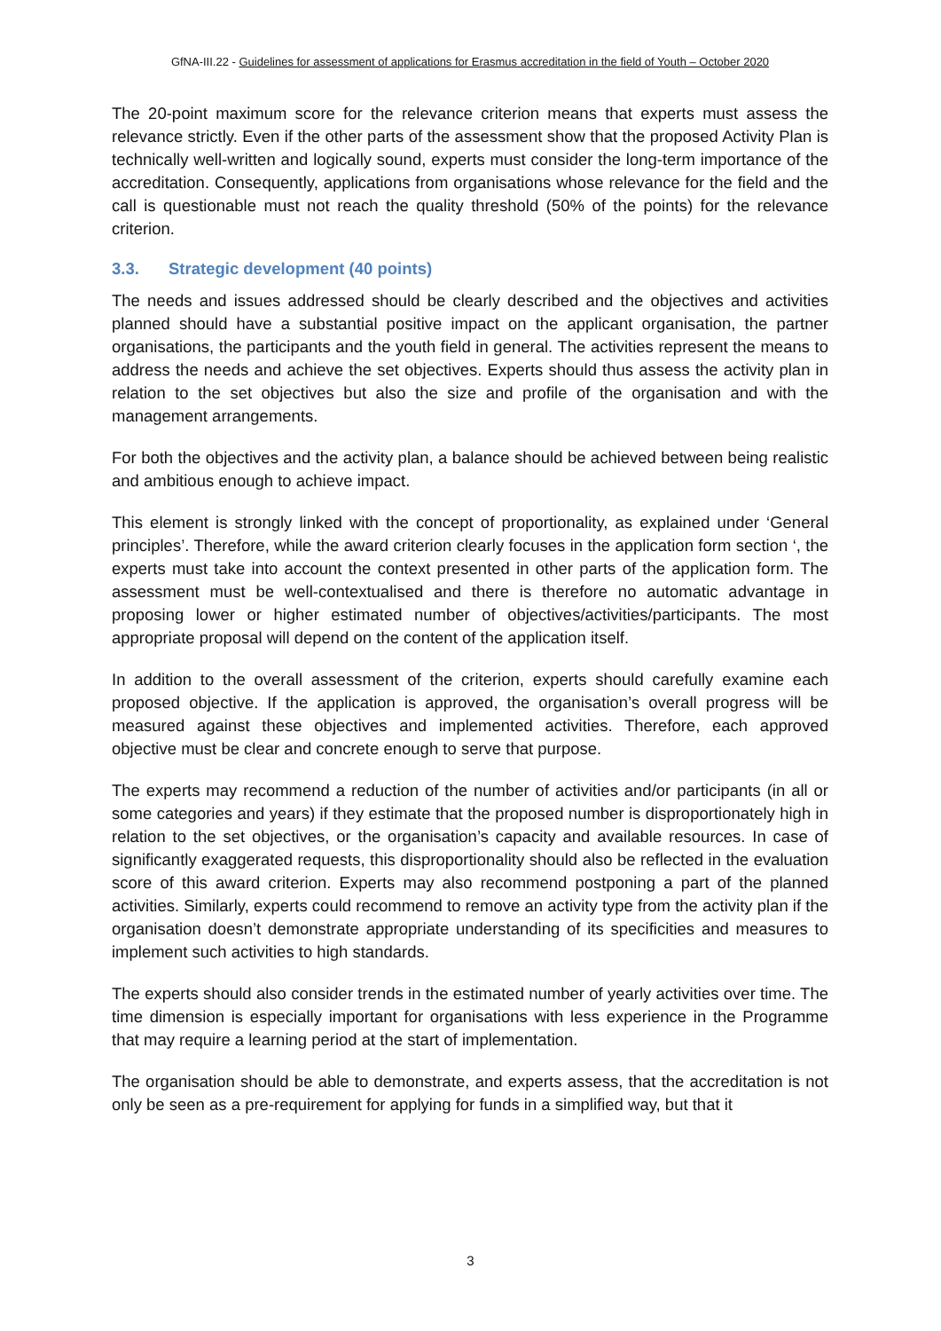GfNA-III.22 - Guidelines for assessment of applications for Erasmus accreditation in the field of Youth – October 2020
The 20-point maximum score for the relevance criterion means that experts must assess the relevance strictly. Even if the other parts of the assessment show that the proposed Activity Plan is technically well-written and logically sound, experts must consider the long-term importance of the accreditation. Consequently, applications from organisations whose relevance for the field and the call is questionable must not reach the quality threshold (50% of the points) for the relevance criterion.
3.3. Strategic development (40 points)
The needs and issues addressed should be clearly described and the objectives and activities planned should have a substantial positive impact on the applicant organisation, the partner organisations, the participants and the youth field in general. The activities represent the means to address the needs and achieve the set objectives. Experts should thus assess the activity plan in relation to the set objectives but also the size and profile of the organisation and with the management arrangements.
For both the objectives and the activity plan, a balance should be achieved between being realistic and ambitious enough to achieve impact.
This element is strongly linked with the concept of proportionality, as explained under ‘General principles’. Therefore, while the award criterion clearly focuses in the application form section ‘, the experts must take into account the context presented in other parts of the application form. The assessment must be well-contextualised and there is therefore no automatic advantage in proposing lower or higher estimated number of objectives/activities/participants. The most appropriate proposal will depend on the content of the application itself.
In addition to the overall assessment of the criterion, experts should carefully examine each proposed objective. If the application is approved, the organisation’s overall progress will be measured against these objectives and implemented activities. Therefore, each approved objective must be clear and concrete enough to serve that purpose.
The experts may recommend a reduction of the number of activities and/or participants (in all or some categories and years) if they estimate that the proposed number is disproportionately high in relation to the set objectives, or the organisation’s capacity and available resources. In case of significantly exaggerated requests, this disproportionality should also be reflected in the evaluation score of this award criterion. Experts may also recommend postponing a part of the planned activities. Similarly, experts could recommend to remove an activity type from the activity plan if the organisation doesn’t demonstrate appropriate understanding of its specificities and measures to implement such activities to high standards.
The experts should also consider trends in the estimated number of yearly activities over time. The time dimension is especially important for organisations with less experience in the Programme that may require a learning period at the start of implementation.
The organisation should be able to demonstrate, and experts assess, that the accreditation is not only be seen as a pre-requirement for applying for funds in a simplified way, but that it
3